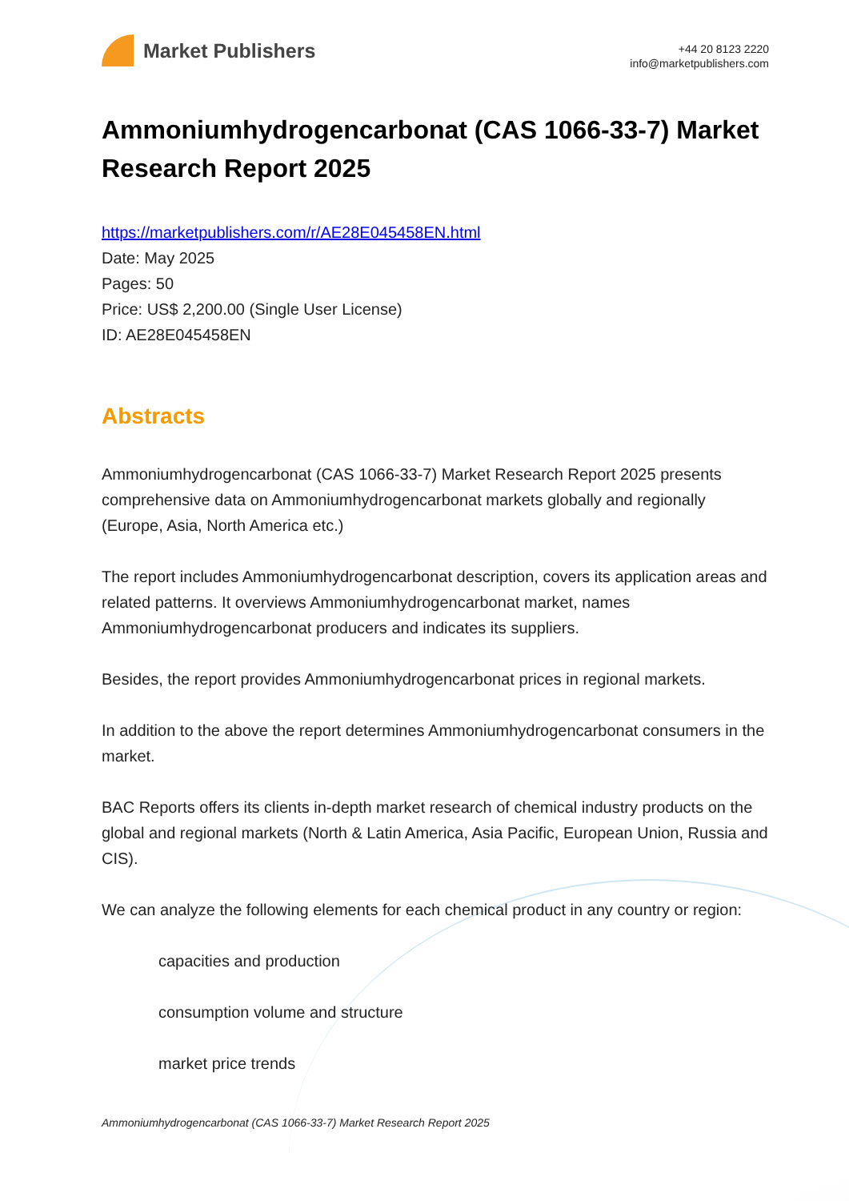Market Publishers
+44 20 8123 2220
info@marketpublishers.com
Ammoniumhydrogencarbonat (CAS 1066-33-7) Market Research Report 2025
https://marketpublishers.com/r/AE28E045458EN.html
Date: May 2025
Pages: 50
Price: US$ 2,200.00 (Single User License)
ID: AE28E045458EN
Abstracts
Ammoniumhydrogencarbonat (CAS 1066-33-7) Market Research Report 2025 presents comprehensive data on Ammoniumhydrogencarbonat markets globally and regionally (Europe, Asia, North America etc.)
The report includes Ammoniumhydrogencarbonat description, covers its application areas and related patterns. It overviews Ammoniumhydrogencarbonat market, names Ammoniumhydrogencarbonat producers and indicates its suppliers.
Besides, the report provides Ammoniumhydrogencarbonat prices in regional markets.
In addition to the above the report determines Ammoniumhydrogencarbonat consumers in the market.
BAC Reports offers its clients in-depth market research of chemical industry products on the global and regional markets (North & Latin America, Asia Pacific, European Union, Russia and CIS).
We can analyze the following elements for each chemical product in any country or region:
capacities and production
consumption volume and structure
market price trends
Ammoniumhydrogencarbonat (CAS 1066-33-7) Market Research Report 2025